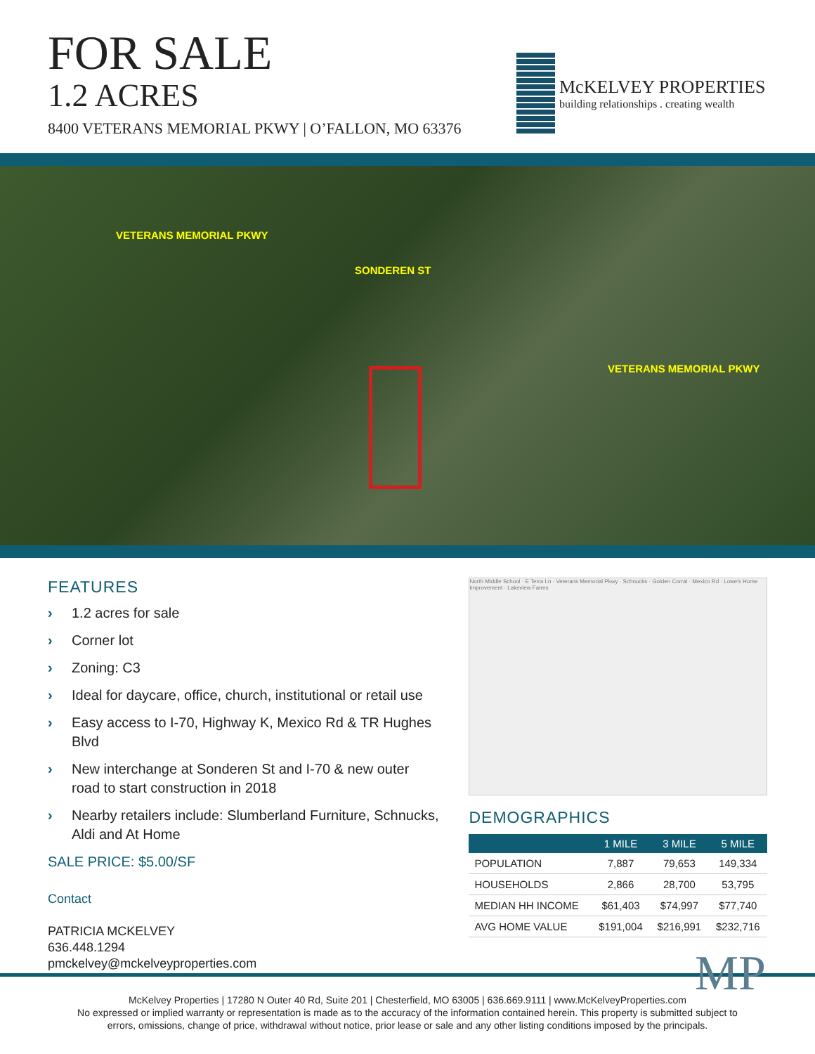FOR SALE
1.2 ACRES
8400 VETERANS MEMORIAL PKWY | O’FALLON, MO 63376
McKELVEY PROPERTIES
building relationships . creating wealth
VETERANS MEMORIAL PKWY
SONDEREN ST
VETERANS MEMORIAL PKWY
FEATURES
› 1.2 acres for sale
› Corner lot
› Zoning: C3
› Ideal for daycare, office, church, institutional or retail use
› Easy access to I-70, Highway K, Mexico Rd & TR Hughes Blvd
› New interchange at Sonderen St and I-70 & new outer road to start construction in 2018
› Nearby retailers include: Slumberland Furniture, Schnucks, Aldi and At Home
SALE PRICE: $5.00/SF
Contact
PATRICIA MCKELVEY
636.448.1294
pmckelvey@mckelveyproperties.com
North Middle School · E Terra Ln · Veterans Memorial Pkwy · Schnucks · Golden Corral · Mexico Rd · Lowe's Home Improvement · Lakeview Farms
DEMOGRAPHICS
| | 1 MILE | 3 MILE | 5 MILE |
| --- | --- | --- | --- |
| POPULATION | 7,887 | 79,653 | 149,334 |
| HOUSEHOLDS | 2,866 | 28,700 | 53,795 |
| MEDIAN HH INCOME | $61,403 | $74,997 | $77,740 |
| AVG HOME VALUE | $191,004 | $216,991 | $232,716 |
MP
McKelvey Properties | 17280 N Outer 40 Rd, Suite 201 | Chesterfield, MO 63005 | 636.669.9111 | www.McKelveyProperties.com
No expressed or implied warranty or representation is made as to the accuracy of the information contained herein. This property is submitted subject to
errors, omissions, change of price, withdrawal without notice, prior lease or sale and any other listing conditions imposed by the principals.